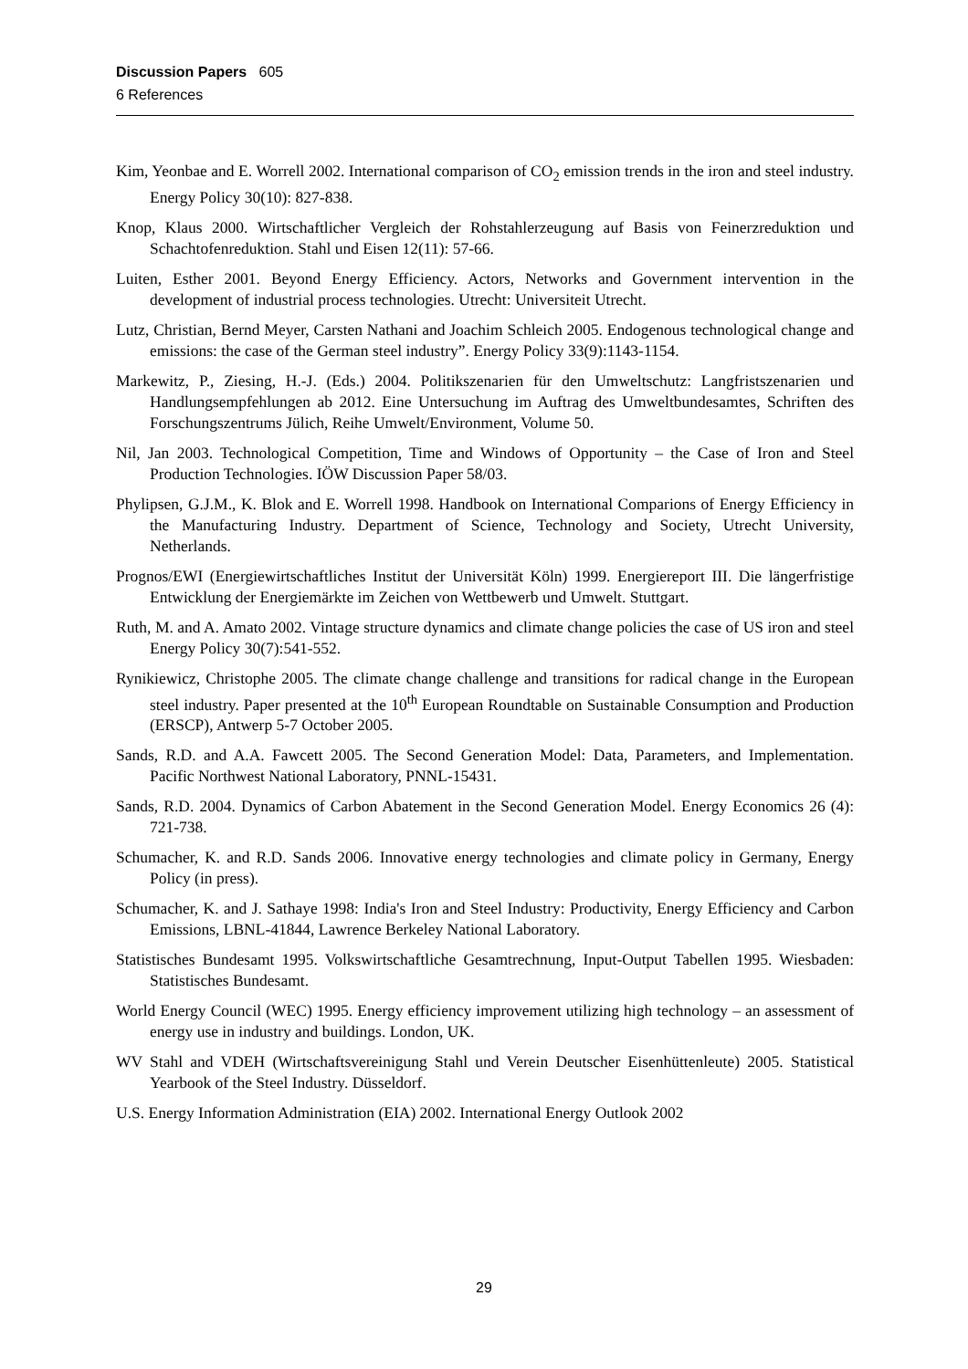Discussion Papers 605
6 References
Kim, Yeonbae and E. Worrell 2002. International comparison of CO<sub>2</sub> emission trends in the iron and steel industry. Energy Policy 30(10): 827-838.
Knop, Klaus 2000. Wirtschaftlicher Vergleich der Rohstahlerzeugung auf Basis von Feinerzreduktion und Schachtofenreduktion. Stahl und Eisen 12(11): 57-66.
Luiten, Esther 2001. Beyond Energy Efficiency. Actors, Networks and Government intervention in the development of industrial process technologies. Utrecht: Universiteit Utrecht.
Lutz, Christian, Bernd Meyer, Carsten Nathani and Joachim Schleich 2005. Endogenous technological change and emissions: the case of the German steel industry”. Energy Policy 33(9):1143-1154.
Markewitz, P., Ziesing, H.-J. (Eds.) 2004. Politikszenarien für den Umweltschutz: Langfristszenarien und Handlungsempfehlungen ab 2012. Eine Untersuchung im Auftrag des Umweltbundesamtes, Schriften des Forschungszentrums Jülich, Reihe Umwelt/Environment, Volume 50.
Nil, Jan 2003. Technological Competition, Time and Windows of Opportunity – the Case of Iron and Steel Production Technologies. IÖW Discussion Paper 58/03.
Phylipsen, G.J.M., K. Blok and E. Worrell 1998. Handbook on International Comparions of Energy Efficiency in the Manufacturing Industry. Department of Science, Technology and Society, Utrecht University, Netherlands.
Prognos/EWI (Energiewirtschaftliches Institut der Universität Köln) 1999. Energiereport III. Die längerfristige Entwicklung der Energiemärkte im Zeichen von Wettbewerb und Umwelt. Stuttgart.
Ruth, M. and A. Amato 2002. Vintage structure dynamics and climate change policies the case of US iron and steel Energy Policy 30(7):541-552.
Rynikiewicz, Christophe 2005. The climate change challenge and transitions for radical change in the European steel industry. Paper presented at the 10<sup>th</sup> European Roundtable on Sustainable Consumption and Production (ERSCP), Antwerp 5-7 October 2005.
Sands, R.D. and A.A. Fawcett 2005. The Second Generation Model: Data, Parameters, and Implementation. Pacific Northwest National Laboratory, PNNL-15431.
Sands, R.D. 2004. Dynamics of Carbon Abatement in the Second Generation Model. Energy Economics 26 (4): 721-738.
Schumacher, K. and R.D. Sands 2006. Innovative energy technologies and climate policy in Germany, Energy Policy (in press).
Schumacher, K. and J. Sathaye 1998: India's Iron and Steel Industry: Productivity, Energy Efficiency and Carbon Emissions, LBNL-41844, Lawrence Berkeley National Laboratory.
Statistisches Bundesamt 1995. Volkswirtschaftliche Gesamtrechnung, Input-Output Tabellen 1995. Wiesbaden: Statistisches Bundesamt.
World Energy Council (WEC) 1995. Energy efficiency improvement utilizing high technology – an assessment of energy use in industry and buildings. London, UK.
WV Stahl and VDEH (Wirtschaftsvereinigung Stahl und Verein Deutscher Eisenhüttenleute) 2005. Statistical Yearbook of the Steel Industry. Düsseldorf.
U.S. Energy Information Administration (EIA) 2002. International Energy Outlook 2002
29